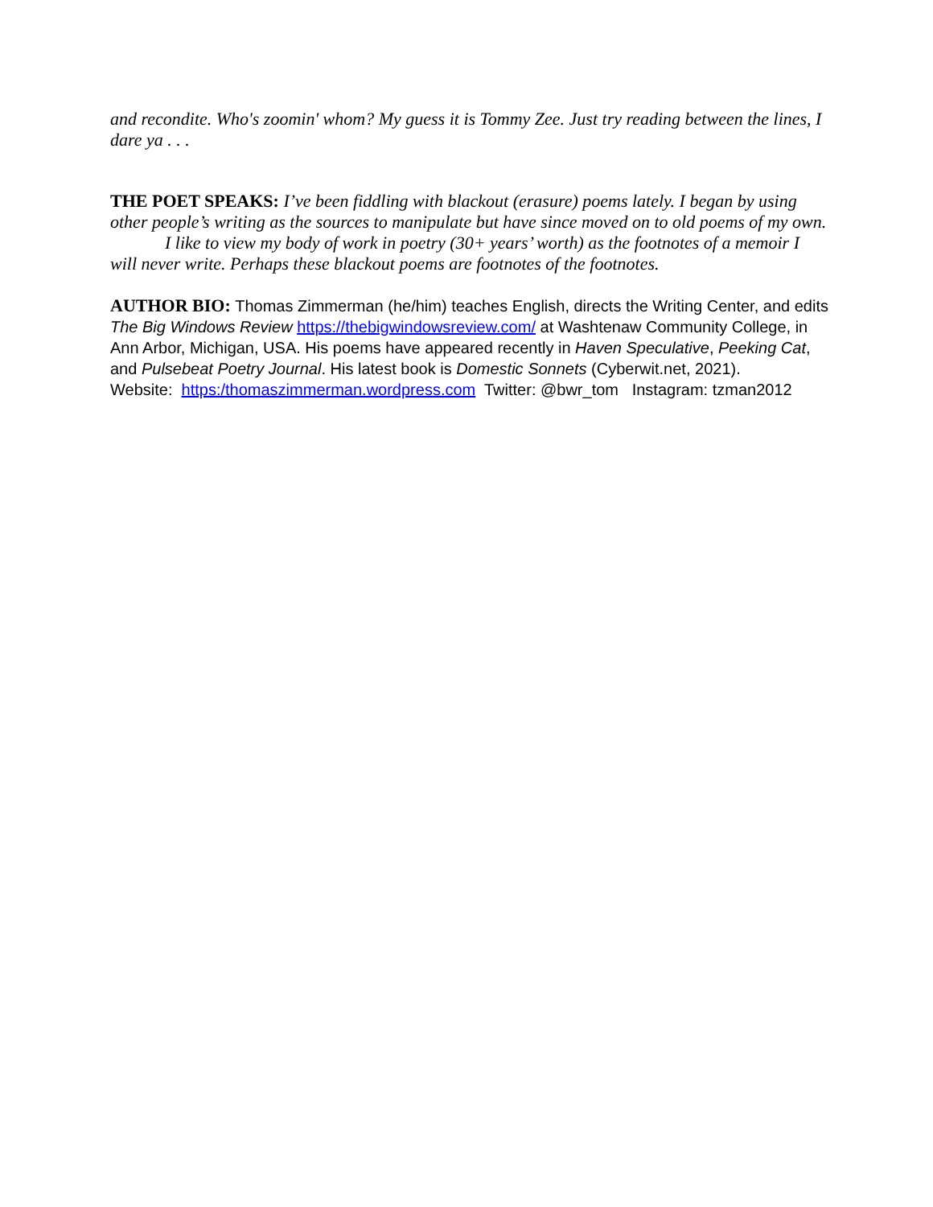and recondite. Who's zoomin' whom? My guess it is Tommy Zee. Just try reading between the lines, I dare ya . . .
THE POET SPEAKS: I’ve been fiddling with blackout (erasure) poems lately. I began by using other people’s writing as the sources to manipulate but have since moved on to old poems of my own.
I like to view my body of work in poetry (30+ years’ worth) as the footnotes of a memoir I will never write. Perhaps these blackout poems are footnotes of the footnotes.
AUTHOR BIO: Thomas Zimmerman (he/him) teaches English, directs the Writing Center, and edits The Big Windows Review https://thebigwindowsreview.com/ at Washtenaw Community College, in Ann Arbor, Michigan, USA. His poems have appeared recently in Haven Speculative, Peeking Cat, and Pulsebeat Poetry Journal. His latest book is Domestic Sonnets (Cyberwit.net, 2021).
Website: https:/thomaszimmerman.wordpress.com Twitter: @bwr_tom Instagram: tzman2012